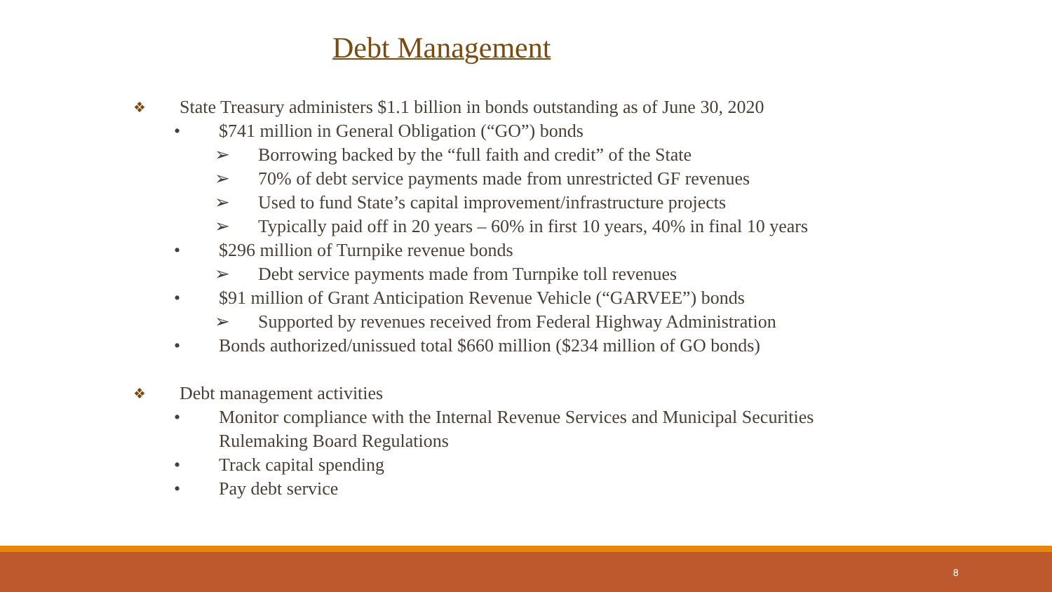Debt Management
❖ State Treasury administers $1.1 billion in bonds outstanding as of June 30, 2020
• $741 million in General Obligation (“GO”) bonds
➢ Borrowing backed by the “full faith and credit” of the State
➢ 70% of debt service payments made from unrestricted GF revenues
➢ Used to fund State’s capital improvement/infrastructure projects
➢ Typically paid off in 20 years – 60% in first 10 years, 40% in final 10 years
• $296 million of Turnpike revenue bonds
➢ Debt service payments made from Turnpike toll revenues
• $91 million of Grant Anticipation Revenue Vehicle (“GARVEE”) bonds
➢ Supported by revenues received from Federal Highway Administration
• Bonds authorized/unissued total $660 million ($234 million of GO bonds)
❖ Debt management activities
• Monitor compliance with the Internal Revenue Services and Municipal Securities
Rulemaking Board Regulations
• Track capital spending
• Pay debt service
8